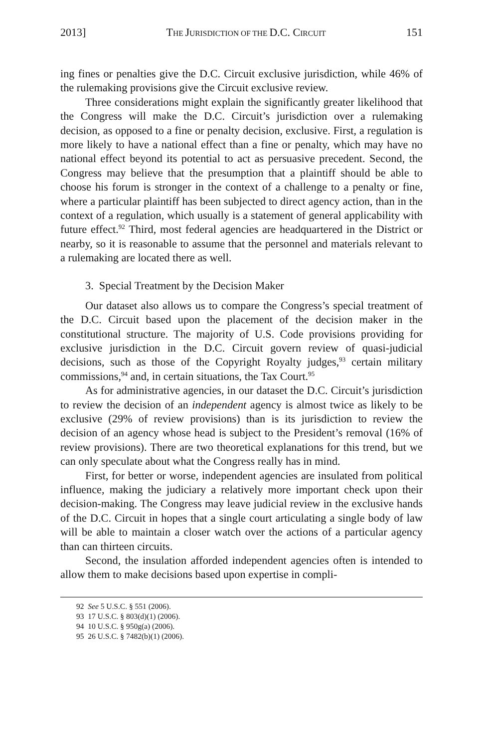2013] THE JURISDICTION OF THE D.C. CIRCUIT 151
ing fines or penalties give the D.C. Circuit exclusive jurisdiction, while 46% of the rulemaking provisions give the Circuit exclusive review.
Three considerations might explain the significantly greater likelihood that the Congress will make the D.C. Circuit’s jurisdiction over a rulemaking decision, as opposed to a fine or penalty decision, exclusive. First, a regulation is more likely to have a national effect than a fine or penalty, which may have no national effect beyond its potential to act as persuasive precedent. Second, the Congress may believe that the presumption that a plaintiff should be able to choose his forum is stronger in the context of a challenge to a penalty or fine, where a particular plaintiff has been subjected to direct agency action, than in the context of a regulation, which usually is a statement of general applicability with future effect.<sup>92</sup> Third, most federal agencies are headquartered in the District or nearby, so it is reasonable to assume that the personnel and materials relevant to a rulemaking are located there as well.
3. Special Treatment by the Decision Maker
Our dataset also allows us to compare the Congress’s special treatment of the D.C. Circuit based upon the placement of the decision maker in the constitutional structure. The majority of U.S. Code provisions providing for exclusive jurisdiction in the D.C. Circuit govern review of quasi-judicial decisions, such as those of the Copyright Royalty judges,<sup>93</sup> certain military commissions,<sup>94</sup> and, in certain situations, the Tax Court.<sup>95</sup>
As for administrative agencies, in our dataset the D.C. Circuit’s jurisdiction to review the decision of an independent agency is almost twice as likely to be exclusive (29% of review provisions) than is its jurisdiction to review the decision of an agency whose head is subject to the President’s removal (16% of review provisions). There are two theoretical explanations for this trend, but we can only speculate about what the Congress really has in mind.
First, for better or worse, independent agencies are insulated from political influence, making the judiciary a relatively more important check upon their decision-making. The Congress may leave judicial review in the exclusive hands of the D.C. Circuit in hopes that a single court articulating a single body of law will be able to maintain a closer watch over the actions of a particular agency than can thirteen circuits.
Second, the insulation afforded independent agencies often is intended to allow them to make decisions based upon expertise in compli-
92 See 5 U.S.C. § 551 (2006).
93 17 U.S.C. § 803(d)(1) (2006).
94 10 U.S.C. § 950g(a) (2006).
95 26 U.S.C. § 7482(b)(1) (2006).